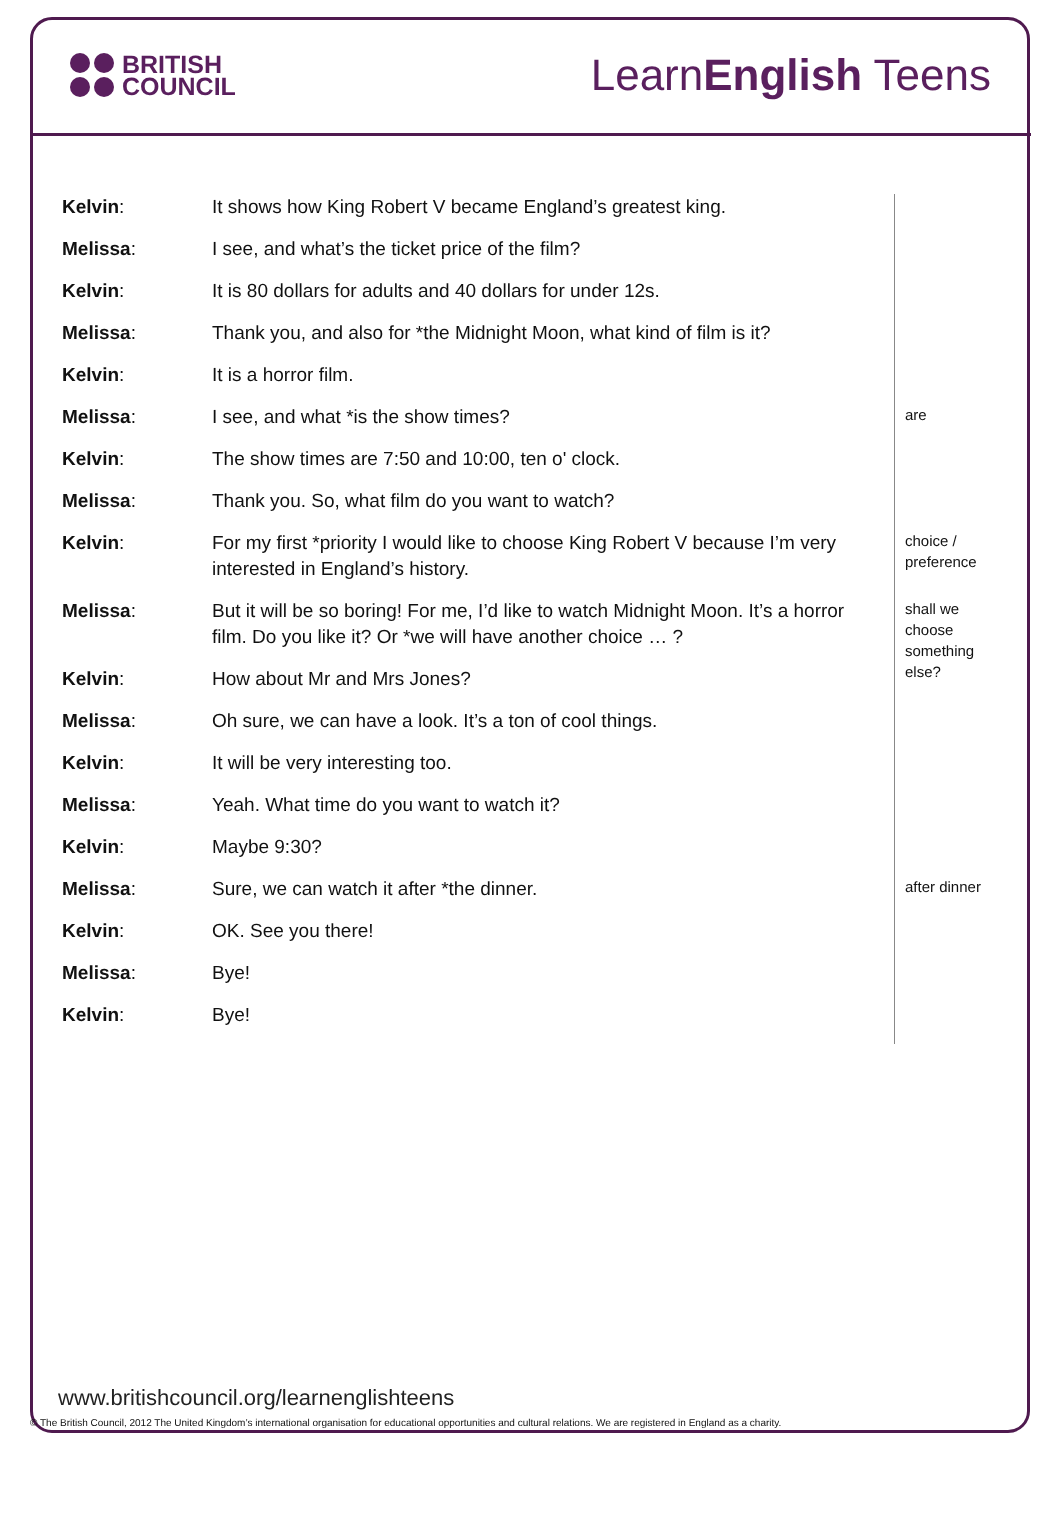BRITISH
COUNCIL
LearnEnglish Teens
| Kelvin : | It shows how King Robert V became England’s greatest king. | |
| Melissa : | I see, and what’s the ticket price of the film? | |
| Kelvin : | It is 80 dollars for adults and 40 dollars for under 12s. | |
| Melissa : | Thank you, and also for *the Midnight Moon, what kind of film is it? | |
| Kelvin : | It is a horror film. | |
| Melissa : | I see, and what *is the show times? | are |
| Kelvin : | The show times are 7:50 and 10:00, ten o' clock. | |
| Melissa : | Thank you. So, what film do you want to watch? | |
| Kelvin : | For my first *priority I would like to choose King Robert V because I’m very interested in England’s history. | choice / preference |
| Melissa : | But it will be so boring! For me, I’d like to watch Midnight Moon. It’s a horror film. Do you like it? Or *we will have another choice … ? | shall we choose something else? |
| Kelvin : | How about Mr and Mrs Jones? | |
| Melissa : | Oh sure, we can have a look. It’s a ton of cool things. | |
| Kelvin : | It will be very interesting too. | |
| Melissa : | Yeah. What time do you want to watch it? | |
| Kelvin : | Maybe 9:30? | |
| Melissa : | Sure, we can watch it after *the dinner. | after dinner |
| Kelvin : | OK. See you there! | |
| Melissa : | Bye! | |
| Kelvin : | Bye! | |
www.britishcouncil.org/learnenglishteens
© The British Council, 2012 The United Kingdom’s international organisation for educational opportunities and cultural relations. We are registered in England as a charity.